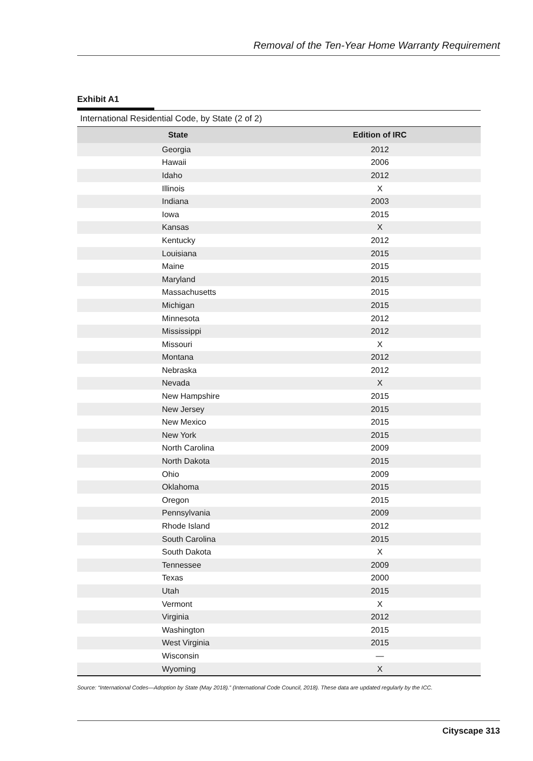Removal of the Ten-Year Home Warranty Requirement
Exhibit A1
International Residential Code, by State (2 of 2)
| State | Edition of IRC |
| --- | --- |
| Georgia | 2012 |
| Hawaii | 2006 |
| Idaho | 2012 |
| Illinois | X |
| Indiana | 2003 |
| Iowa | 2015 |
| Kansas | X |
| Kentucky | 2012 |
| Louisiana | 2015 |
| Maine | 2015 |
| Maryland | 2015 |
| Massachusetts | 2015 |
| Michigan | 2015 |
| Minnesota | 2012 |
| Mississippi | 2012 |
| Missouri | X |
| Montana | 2012 |
| Nebraska | 2012 |
| Nevada | X |
| New Hampshire | 2015 |
| New Jersey | 2015 |
| New Mexico | 2015 |
| New York | 2015 |
| North Carolina | 2009 |
| North Dakota | 2015 |
| Ohio | 2009 |
| Oklahoma | 2015 |
| Oregon | 2015 |
| Pennsylvania | 2009 |
| Rhode Island | 2012 |
| South Carolina | 2015 |
| South Dakota | X |
| Tennessee | 2009 |
| Texas | 2000 |
| Utah | 2015 |
| Vermont | X |
| Virginia | 2012 |
| Washington | 2015 |
| West Virginia | 2015 |
| Wisconsin | — |
| Wyoming | X |
Source: “International Codes—Adoption by State (May 2018).” (International Code Council, 2018). These data are updated regularly by the ICC.
Cityscape 313